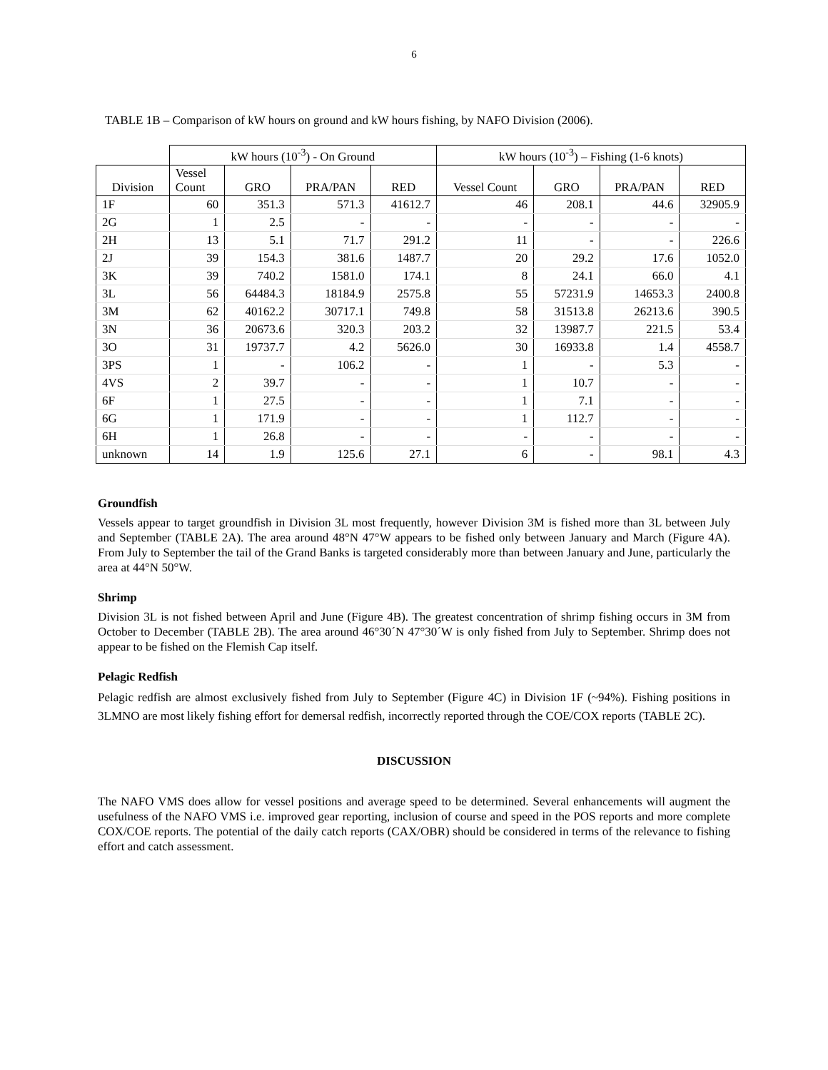6
TABLE 1B – Comparison of kW hours on ground and kW hours fishing, by NAFO Division (2006).
| | kW hours (10<sup>-3</sup>) - On Ground | | | | kW hours (10<sup>-3</sup>) – Fishing (1-6 knots) | | | |
| --- | --- | --- | --- | --- | --- | --- | --- | --- |
| Division | Vessel Count | GRO | PRA/PAN | RED | Vessel Count | GRO | PRA/PAN | RED |
| 1F | 60 | 351.3 | 571.3 | 41612.7 | 46 | 208.1 | 44.6 | 32905.9 |
| 2G | 1 | 2.5 | - | - | - | - | - | - |
| 2H | 13 | 5.1 | 71.7 | 291.2 | 11 | - | - | 226.6 |
| 2J | 39 | 154.3 | 381.6 | 1487.7 | 20 | 29.2 | 17.6 | 1052.0 |
| 3K | 39 | 740.2 | 1581.0 | 174.1 | 8 | 24.1 | 66.0 | 4.1 |
| 3L | 56 | 64484.3 | 18184.9 | 2575.8 | 55 | 57231.9 | 14653.3 | 2400.8 |
| 3M | 62 | 40162.2 | 30717.1 | 749.8 | 58 | 31513.8 | 26213.6 | 390.5 |
| 3N | 36 | 20673.6 | 320.3 | 203.2 | 32 | 13987.7 | 221.5 | 53.4 |
| 3O | 31 | 19737.7 | 4.2 | 5626.0 | 30 | 16933.8 | 1.4 | 4558.7 |
| 3PS | 1 | - | 106.2 | - | 1 | - | 5.3 | - |
| 4VS | 2 | 39.7 | - | - | 1 | 10.7 | - | - |
| 6F | 1 | 27.5 | - | - | 1 | 7.1 | - | - |
| 6G | 1 | 171.9 | - | - | 1 | 112.7 | - | - |
| 6H | 1 | 26.8 | - | - | - | - | - | - |
| unknown | 14 | 1.9 | 125.6 | 27.1 | 6 | - | 98.1 | 4.3 |
Groundfish
Vessels appear to target groundfish in Division 3L most frequently, however Division 3M is fished more than 3L between July and September (TABLE 2A). The area around 48°N 47°W appears to be fished only between January and March (Figure 4A). From July to September the tail of the Grand Banks is targeted considerably more than between January and June, particularly the area at 44°N 50°W.
Shrimp
Division 3L is not fished between April and June (Figure 4B). The greatest concentration of shrimp fishing occurs in 3M from October to December (TABLE 2B). The area around 46°30´N 47°30´W is only fished from July to September. Shrimp does not appear to be fished on the Flemish Cap itself.
Pelagic Redfish
Pelagic redfish are almost exclusively fished from July to September (Figure 4C) in Division 1F (~94%). Fishing positions in 3LMNO are most likely fishing effort for demersal redfish, incorrectly reported through the COE/COX reports (TABLE 2C).
DISCUSSION
The NAFO VMS does allow for vessel positions and average speed to be determined. Several enhancements will augment the usefulness of the NAFO VMS i.e. improved gear reporting, inclusion of course and speed in the POS reports and more complete COX/COE reports. The potential of the daily catch reports (CAX/OBR) should be considered in terms of the relevance to fishing effort and catch assessment.